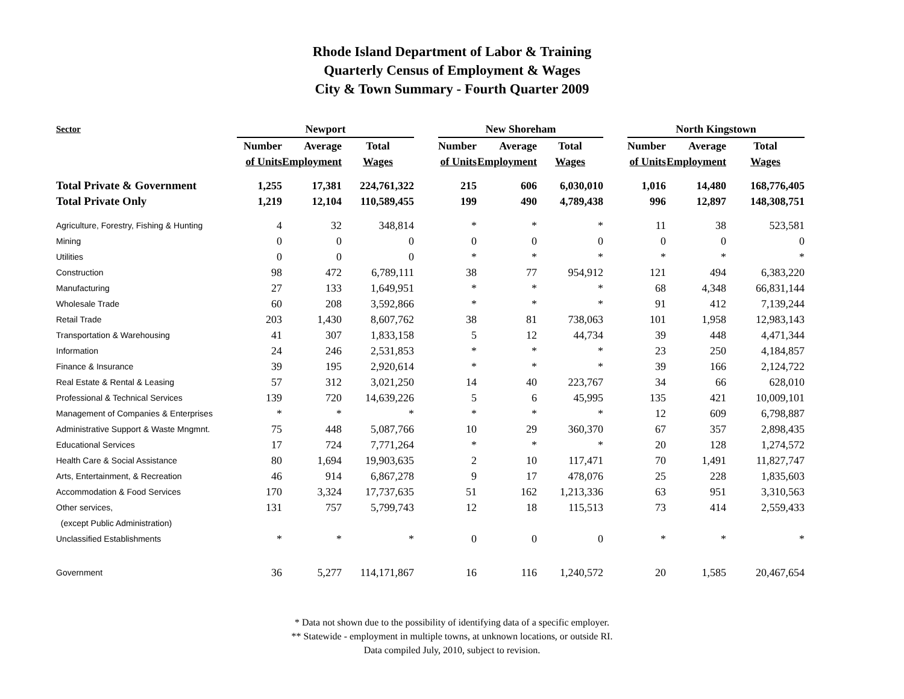Rhode Island Department of Labor & Training
Quarterly Census of Employment & Wages
City & Town Summary - Fourth Quarter 2009
| Sector | Newport | | | | New Shoreham | | | | North Kingstown | | |
| --- | --- | --- | --- | --- | --- | --- | --- | --- | --- | --- | --- |
| | Number | Average | Total | | Number | Average | Total | | Number | Average | Total |
| | of Units | Employment | Wages | | of Units | Employment | Wages | | of Units | Employment | Wages |
| Total Private & Government | 1,255 | 17,381 | 224,761,322 | | 215 | 606 | 6,030,010 | | 1,016 | 14,480 | 168,776,405 |
| Total Private Only | 1,219 | 12,104 | 110,589,455 | | 199 | 490 | 4,789,438 | | 996 | 12,897 | 148,308,751 |
| Agriculture, Forestry, Fishing & Hunting | 4 | 32 | 348,814 | | * | * | * | | 11 | 38 | 523,581 |
| Mining | 0 | 0 | 0 | | 0 | 0 | 0 | | 0 | 0 | 0 |
| Utilities | 0 | 0 | 0 | | * | * | * | | * | * | * |
| Construction | 98 | 472 | 6,789,111 | | 38 | 77 | 954,912 | | 121 | 494 | 6,383,220 |
| Manufacturing | 27 | 133 | 1,649,951 | | * | * | * | | 68 | 4,348 | 66,831,144 |
| Wholesale Trade | 60 | 208 | 3,592,866 | | * | * | * | | 91 | 412 | 7,139,244 |
| Retail Trade | 203 | 1,430 | 8,607,762 | | 38 | 81 | 738,063 | | 101 | 1,958 | 12,983,143 |
| Transportation & Warehousing | 41 | 307 | 1,833,158 | | 5 | 12 | 44,734 | | 39 | 448 | 4,471,344 |
| Information | 24 | 246 | 2,531,853 | | * | * | * | | 23 | 250 | 4,184,857 |
| Finance & Insurance | 39 | 195 | 2,920,614 | | * | * | * | | 39 | 166 | 2,124,722 |
| Real Estate & Rental & Leasing | 57 | 312 | 3,021,250 | | 14 | 40 | 223,767 | | 34 | 66 | 628,010 |
| Professional & Technical Services | 139 | 720 | 14,639,226 | | 5 | 6 | 45,995 | | 135 | 421 | 10,009,101 |
| Management of Companies & Enterprises | * | * | * | | * | * | * | | 12 | 609 | 6,798,887 |
| Administrative Support & Waste Mngmnt. | 75 | 448 | 5,087,766 | | 10 | 29 | 360,370 | | 67 | 357 | 2,898,435 |
| Educational Services | 17 | 724 | 7,771,264 | | * | * | * | | 20 | 128 | 1,274,572 |
| Health Care & Social Assistance | 80 | 1,694 | 19,903,635 | | 2 | 10 | 117,471 | | 70 | 1,491 | 11,827,747 |
| Arts, Entertainment, & Recreation | 46 | 914 | 6,867,278 | | 9 | 17 | 478,076 | | 25 | 228 | 1,835,603 |
| Accommodation & Food Services | 170 | 3,324 | 17,737,635 | | 51 | 162 | 1,213,336 | | 63 | 951 | 3,310,563 |
| Other services, | 131 | 757 | 5,799,743 | | 12 | 18 | 115,513 | | 73 | 414 | 2,559,433 |
| (except Public Administration) | | | | | | | | | | | |
| Unclassified Establishments | * | * | * | | 0 | 0 | 0 | | * | * | * |
| Government | 36 | 5,277 | 114,171,867 | | 16 | 116 | 1,240,572 | | 20 | 1,585 | 20,467,654 |
* Data not shown due to the possibility of identifying data of a specific employer.
** Statewide - employment in multiple towns, at unknown locations, or outside RI.
Data compiled July, 2010, subject to revision.